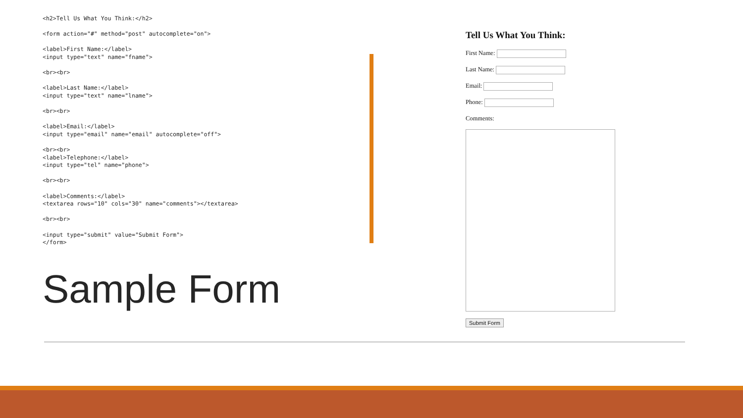<h2>Tell Us What You Think:</h2>

<form action="#" method="post" autocomplete="on">

<label>First Name:</label>
<input type="text" name="fname">

<br><br>

<label>Last Name:</label>
<input type="text" name="lname">

<br><br>

<label>Email:</label>
<input type="email" name="email" autocomplete="off">

<br><br>
<label>Telephone:</label>
<input type="tel" name="phone">

<br><br>

<label>Comments:</label>
<textarea rows="10" cols="30" name="comments"></textarea>

<br><br>

<input type="submit" value="Submit Form">
</form>
Sample Form
Tell Us What You Think:
First Name:
Last Name:
Email:
Phone:
Comments:
Submit Form